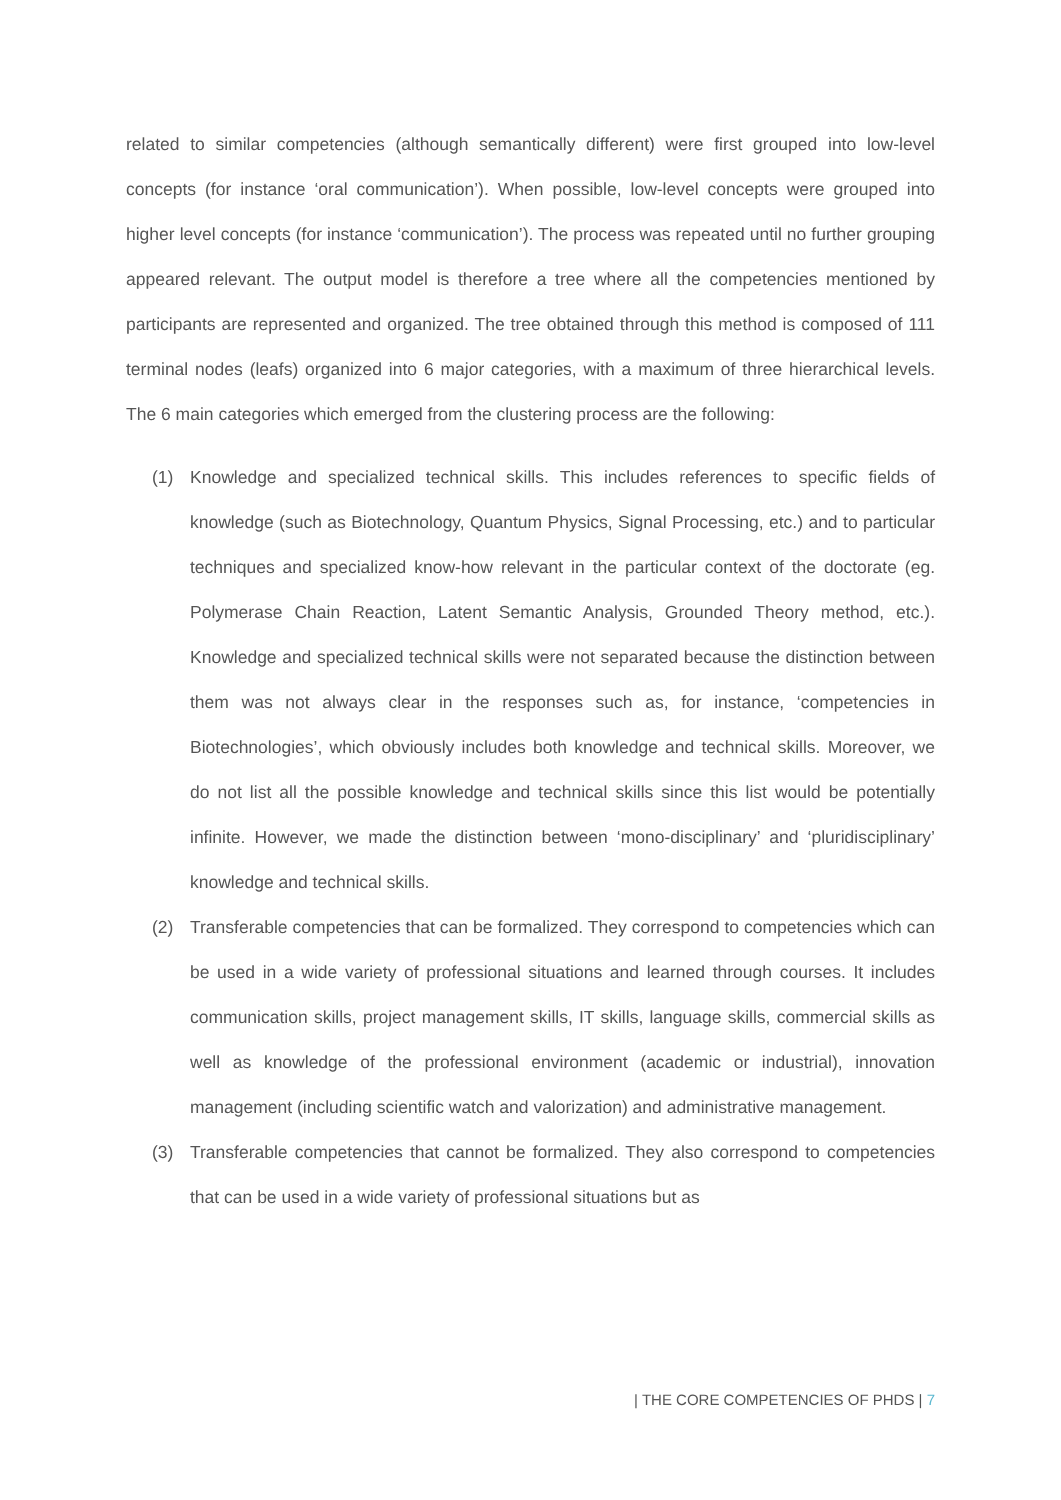related to similar competencies (although semantically different) were first grouped into low-level concepts (for instance ‘oral communication’). When possible, low-level concepts were grouped into higher level concepts (for instance ‘communication’). The process was repeated until no further grouping appeared relevant. The output model is therefore a tree where all the competencies mentioned by participants are represented and organized. The tree obtained through this method is composed of 111 terminal nodes (leafs) organized into 6 major categories, with a maximum of three hierarchical levels. The 6 main categories which emerged from the clustering process are the following:
(1) Knowledge and specialized technical skills. This includes references to specific fields of knowledge (such as Biotechnology, Quantum Physics, Signal Processing, etc.) and to particular techniques and specialized know-how relevant in the particular context of the doctorate (eg. Polymerase Chain Reaction, Latent Semantic Analysis, Grounded Theory method, etc.). Knowledge and specialized technical skills were not separated because the distinction between them was not always clear in the responses such as, for instance, ‘competencies in Biotechnologies’, which obviously includes both knowledge and technical skills. Moreover, we do not list all the possible knowledge and technical skills since this list would be potentially infinite. However, we made the distinction between ‘mono-disciplinary’ and ‘pluridisciplinary’ knowledge and technical skills.
(2) Transferable competencies that can be formalized. They correspond to competencies which can be used in a wide variety of professional situations and learned through courses. It includes communication skills, project management skills, IT skills, language skills, commercial skills as well as knowledge of the professional environment (academic or industrial), innovation management (including scientific watch and valorization) and administrative management.
(3) Transferable competencies that cannot be formalized. They also correspond to competencies that can be used in a wide variety of professional situations but as
| THE CORE COMPETENCIES OF PHDS | 7